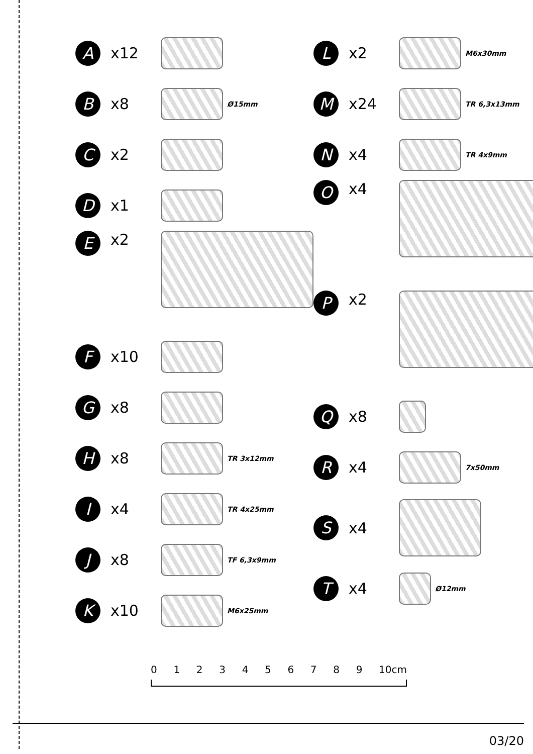A
x12
B
x8
Ø15mm
C
x2
D
x1
E
x2
F
x10
G
x8
H
x8
TR 3x12mm
I
x4
TR 4x25mm
J
x8
TF 6,3x9mm
K
x10
M6x25mm
L
x2
M6x30mm
M
x24
TR 6,3x13mm
N
x4
TR 4x9mm
O
x4
P
x2
Q
x8
R
x4
7x50mm
S
x4
T
x4
Ø12mm
0123456789 10cm
03/20